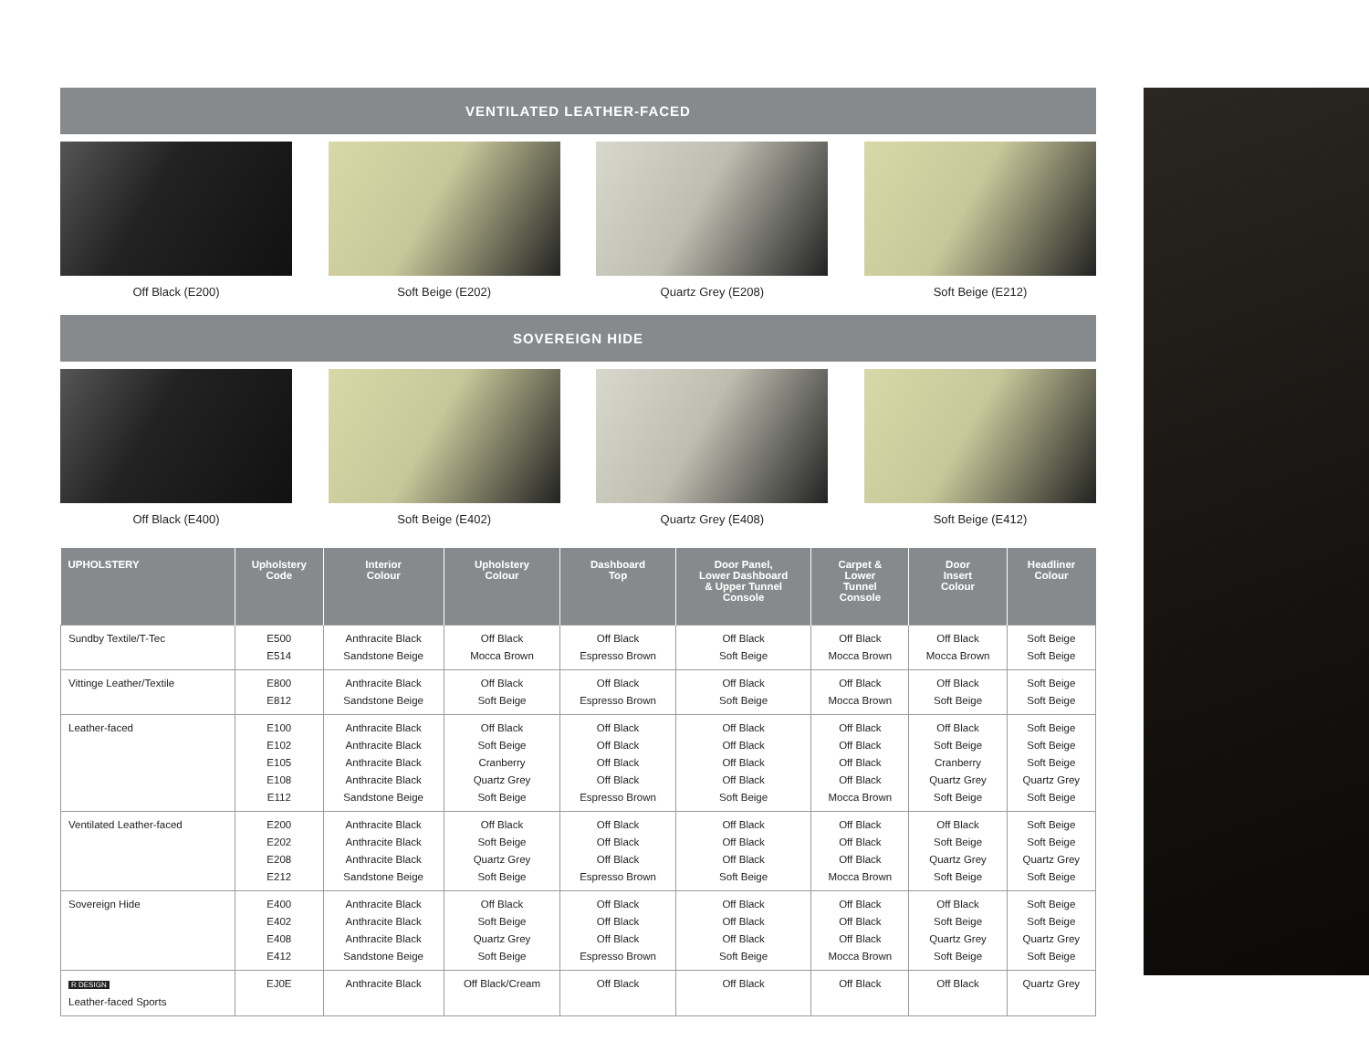VENTILATED LEATHER-FACED
Off Black (E200) Soft Beige (E202) Quartz Grey (E208) Soft Beige (E212)
SOVEREIGN HIDE
Off Black (E400) Soft Beige (E402) Quartz Grey (E408) Soft Beige (E412)
| UPHOLSTERY | Upholstery Code | Interior Colour | Upholstery Colour | Dashboard Top | Door Panel, Lower Dashboard & Upper Tunnel Console | Carpet & Lower Tunnel Console | Door Insert Colour | Headliner Colour |
| --- | --- | --- | --- | --- | --- | --- | --- | --- |
| Sundby Textile/T-Tec | E500 E514 | Anthracite Black Sandstone Beige | Off Black Mocca Brown | Off Black Espresso Brown | Off Black Soft Beige | Off Black Mocca Brown | Off Black Mocca Brown | Soft Beige Soft Beige |
| Vittinge Leather/Textile | E800 E812 | Anthracite Black Sandstone Beige | Off Black Soft Beige | Off Black Espresso Brown | Off Black Soft Beige | Off Black Mocca Brown | Off Black Soft Beige | Soft Beige Soft Beige |
| Leather-faced | E100 E102 E105 E108 E112 | Anthracite Black Anthracite Black Anthracite Black Anthracite Black Sandstone Beige | Off Black Soft Beige Cranberry Quartz Grey Soft Beige | Off Black Off Black Off Black Off Black Espresso Brown | Off Black Off Black Off Black Off Black Soft Beige | Off Black Off Black Off Black Off Black Mocca Brown | Off Black Soft Beige Cranberry Quartz Grey Soft Beige | Soft Beige Soft Beige Soft Beige Quartz Grey Soft Beige |
| Ventilated Leather-faced | E200 E202 E208 E212 | Anthracite Black Anthracite Black Anthracite Black Sandstone Beige | Off Black Soft Beige Quartz Grey Soft Beige | Off Black Off Black Off Black Espresso Brown | Off Black Off Black Off Black Soft Beige | Off Black Off Black Off Black Mocca Brown | Off Black Soft Beige Quartz Grey Soft Beige | Soft Beige Soft Beige Quartz Grey Soft Beige |
| Sovereign Hide | E400 E402 E408 E412 | Anthracite Black Anthracite Black Anthracite Black Sandstone Beige | Off Black Soft Beige Quartz Grey Soft Beige | Off Black Off Black Off Black Espresso Brown | Off Black Off Black Off Black Soft Beige | Off Black Off Black Off Black Mocca Brown | Off Black Soft Beige Quartz Grey Soft Beige | Soft Beige Soft Beige Quartz Grey Soft Beige |
| R DESIGN Leather-faced Sports | EJ0E | Anthracite Black | Off Black/Cream | Off Black | Off Black | Off Black | Off Black | Quartz Grey |